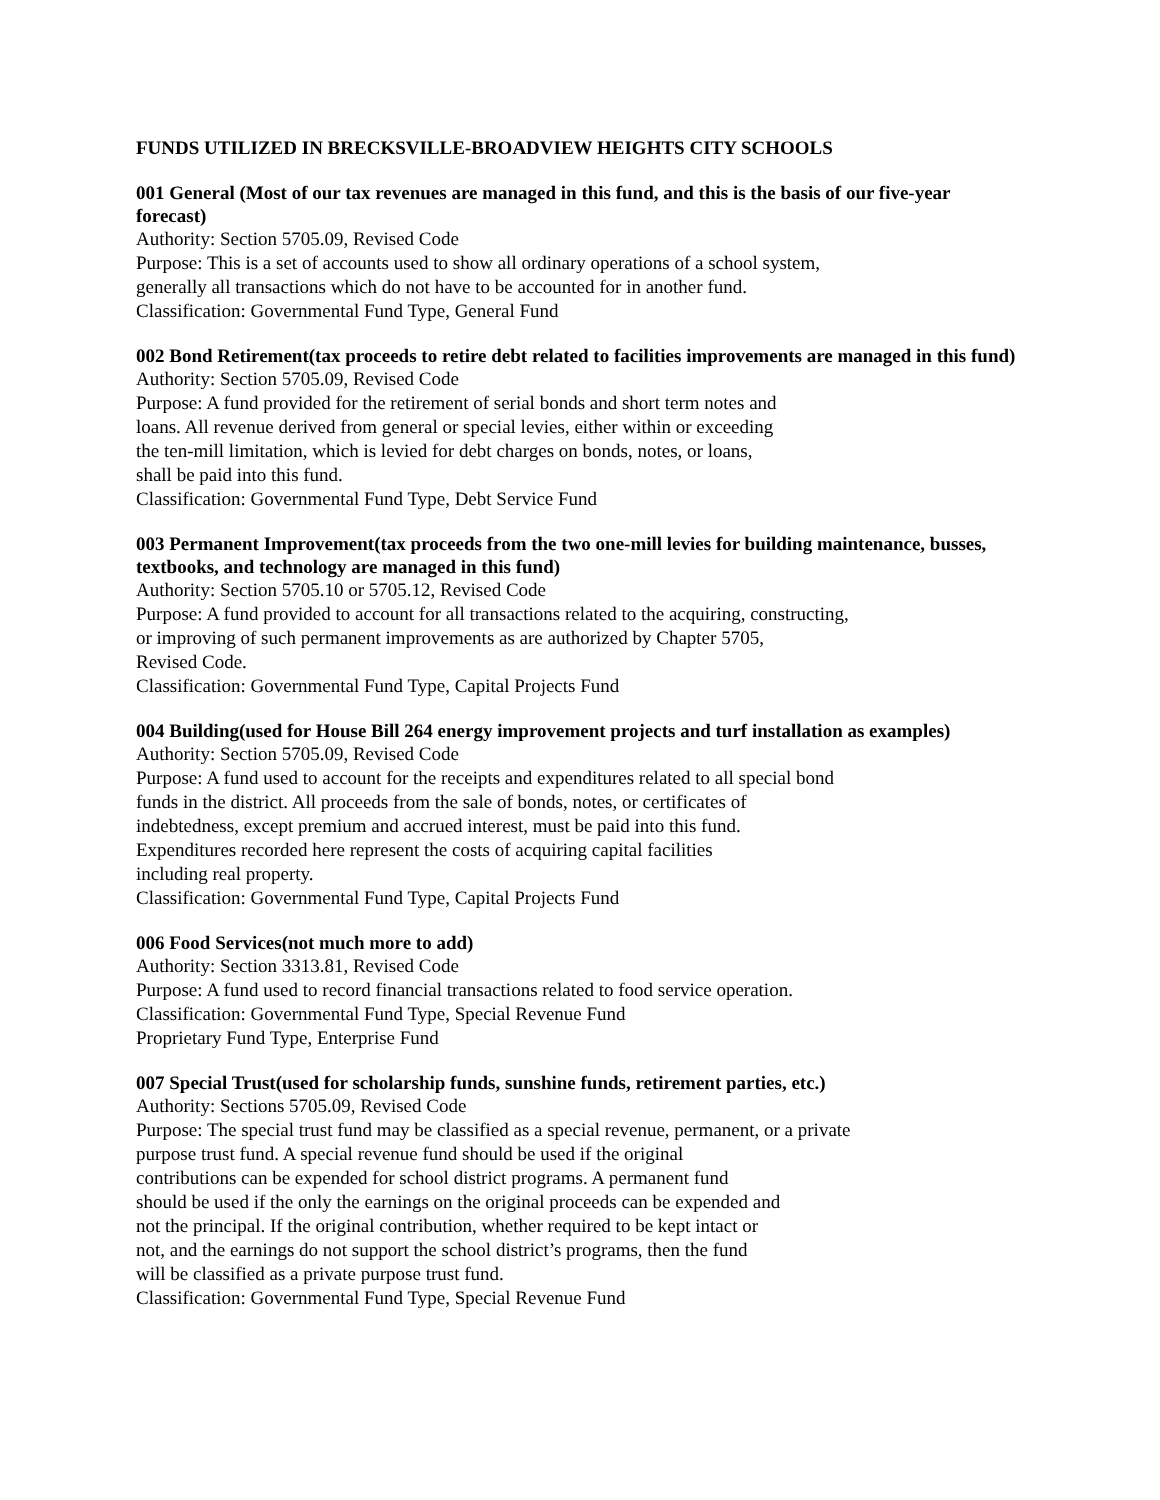FUNDS UTILIZED IN BRECKSVILLE-BROADVIEW HEIGHTS CITY SCHOOLS
001 General (Most of our tax revenues are managed in this fund, and this is the basis of our five-year forecast)
Authority: Section 5705.09, Revised Code
Purpose: This is a set of accounts used to show all ordinary operations of a school system,
generally all transactions which do not have to be accounted for in another fund.
Classification: Governmental Fund Type, General Fund
002 Bond Retirement(tax proceeds to retire debt related to facilities improvements are managed in this fund)
Authority: Section 5705.09, Revised Code
Purpose: A fund provided for the retirement of serial bonds and short term notes and
loans. All revenue derived from general or special levies, either within or exceeding
the ten-mill limitation, which is levied for debt charges on bonds, notes, or loans,
shall be paid into this fund.
Classification: Governmental Fund Type, Debt Service Fund
003 Permanent Improvement(tax proceeds from the two one-mill levies for building maintenance, busses, textbooks, and technology are managed in this fund)
Authority: Section 5705.10 or 5705.12, Revised Code
Purpose: A fund provided to account for all transactions related to the acquiring, constructing,
or improving of such permanent improvements as are authorized by Chapter 5705,
Revised Code.
Classification: Governmental Fund Type, Capital Projects Fund
004 Building(used for House Bill 264 energy improvement projects and turf installation as examples)
Authority: Section 5705.09, Revised Code
Purpose: A fund used to account for the receipts and expenditures related to all special bond
funds in the district. All proceeds from the sale of bonds, notes, or certificates of
indebtedness, except premium and accrued interest, must be paid into this fund.
Expenditures recorded here represent the costs of acquiring capital facilities
including real property.
Classification: Governmental Fund Type, Capital Projects Fund
006 Food Services(not much more to add)
Authority: Section 3313.81, Revised Code
Purpose: A fund used to record financial transactions related to food service operation.
Classification: Governmental Fund Type, Special Revenue Fund
Proprietary Fund Type, Enterprise Fund
007 Special Trust(used for scholarship funds, sunshine funds, retirement parties, etc.)
Authority: Sections 5705.09, Revised Code
Purpose: The special trust fund may be classified as a special revenue, permanent, or a private
purpose trust fund. A special revenue fund should be used if the original
contributions can be expended for school district programs. A permanent fund
should be used if the only the earnings on the original proceeds can be expended and
not the principal. If the original contribution, whether required to be kept intact or
not, and the earnings do not support the school district’s programs, then the fund
will be classified as a private purpose trust fund.
Classification: Governmental Fund Type, Special Revenue Fund